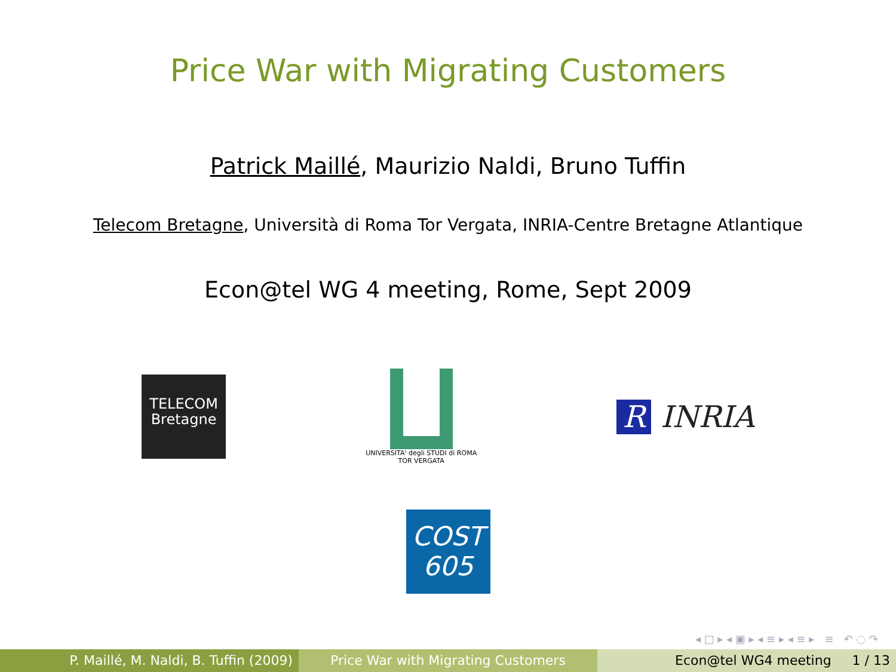Price War with Migrating Customers
Patrick Maillé, Maurizio Naldi, Bruno Tuffin
Telecom Bretagne, Università di Roma Tor Vergata, INRIA-Centre Bretagne Atlantique
Econ@tel WG 4 meeting, Rome, Sept 2009
TELECOM
Bretagne
UNIVERSITA' degli STUDI di ROMA
TOR VERGATA
R INRIA
COST
605
◂ □ ▸ ◂ ▣ ▸ ◂ ≡ ▸ ◂ ≡ ▸ ≡ ↶ ◌ ↷
P. Maillé, M. Naldi, B. Tuffin (2009)
Price War with Migrating Customers Econ@tel WG4 meeting 1 / 13